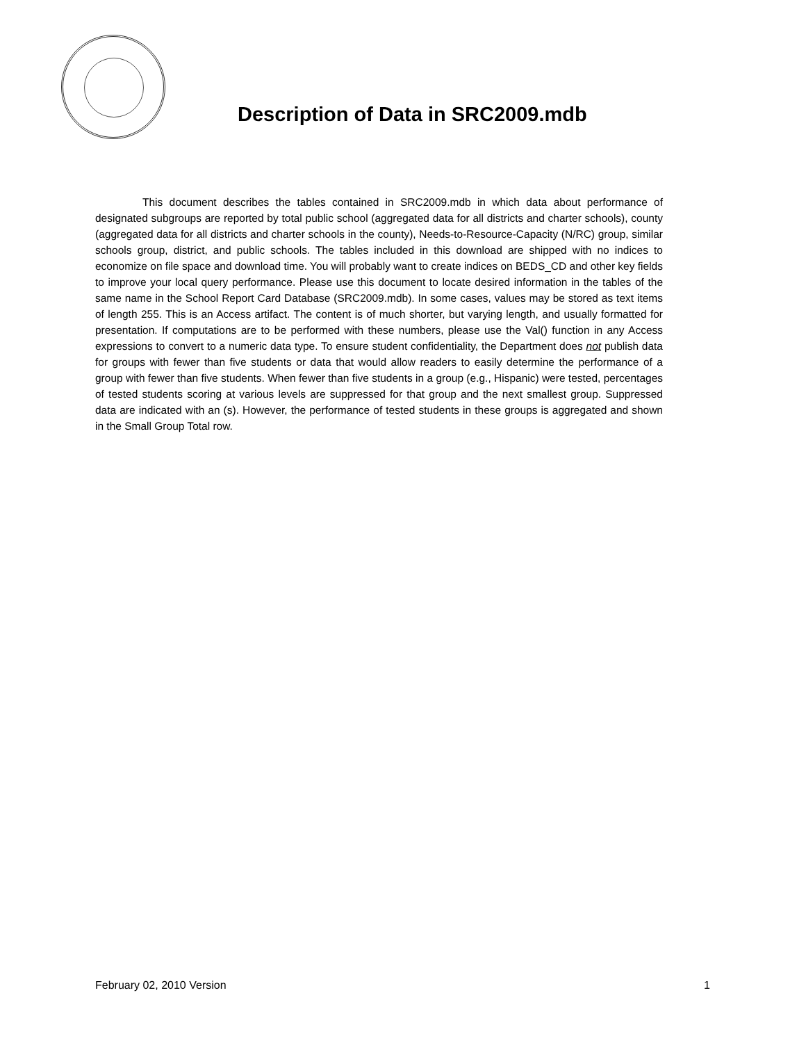Description of Data in SRC2009.mdb
This document describes the tables contained in SRC2009.mdb in which data about performance of designated subgroups are reported by total public school (aggregated data for all districts and charter schools), county (aggregated data for all districts and charter schools in the county), Needs-to-Resource-Capacity (N/RC) group, similar schools group, district, and public schools. The tables included in this download are shipped with no indices to economize on file space and download time. You will probably want to create indices on BEDS_CD and other key fields to improve your local query performance. Please use this document to locate desired information in the tables of the same name in the School Report Card Database (SRC2009.mdb). In some cases, values may be stored as text items of length 255. This is an Access artifact. The content is of much shorter, but varying length, and usually formatted for presentation. If computations are to be performed with these numbers, please use the Val() function in any Access expressions to convert to a numeric data type. To ensure student confidentiality, the Department does not publish data for groups with fewer than five students or data that would allow readers to easily determine the performance of a group with fewer than five students. When fewer than five students in a group (e.g., Hispanic) were tested, percentages of tested students scoring at various levels are suppressed for that group and the next smallest group. Suppressed data are indicated with an (s). However, the performance of tested students in these groups is aggregated and shown in the Small Group Total row.
February 02, 2010 Version 1